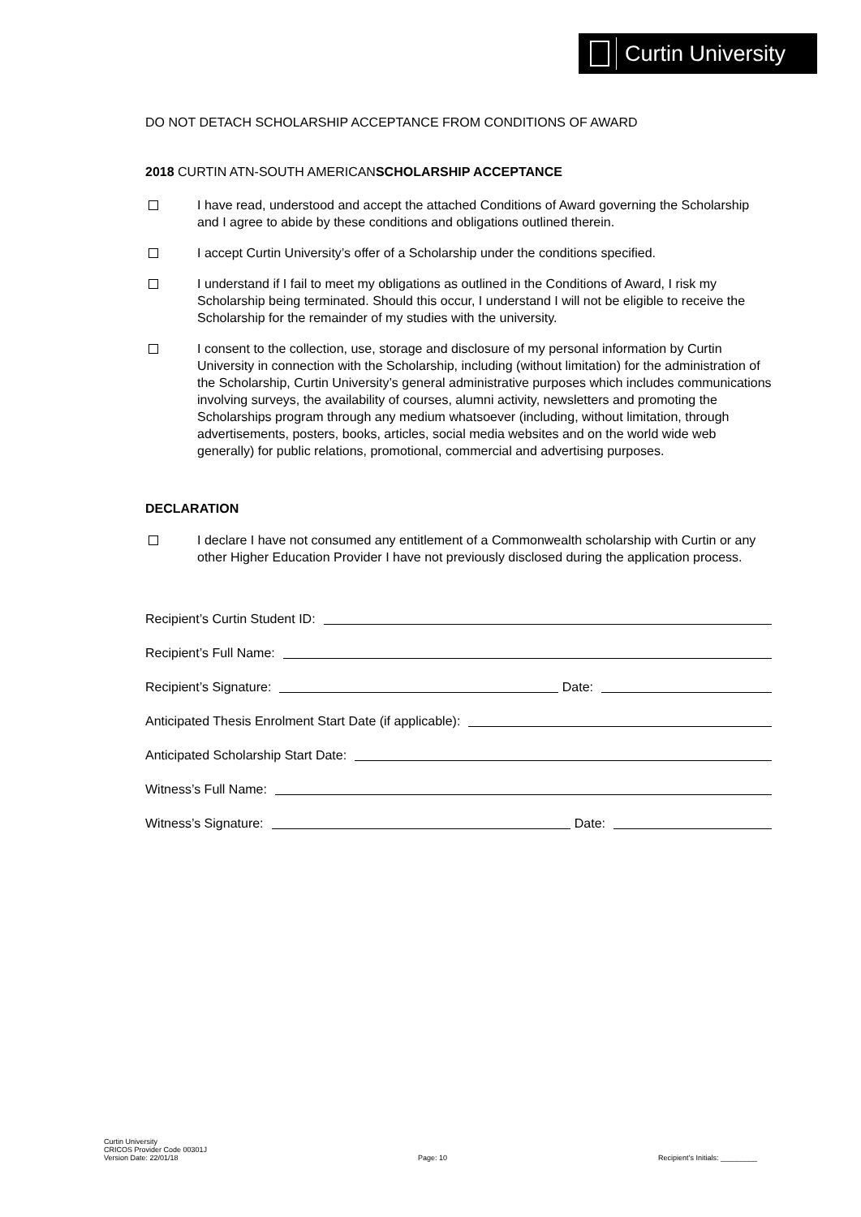Curtin University
DO NOT DETACH SCHOLARSHIP ACCEPTANCE FROM CONDITIONS OF AWARD
2018 CURTIN ATN-SOUTH AMERICANSCHOLARSHIP ACCEPTANCE
I have read, understood and accept the attached Conditions of Award governing the Scholarship and I agree to abide by these conditions and obligations outlined therein.
I accept Curtin University’s offer of a Scholarship under the conditions specified.
I understand if I fail to meet my obligations as outlined in the Conditions of Award, I risk my Scholarship being terminated. Should this occur, I understand I will not be eligible to receive the Scholarship for the remainder of my studies with the university.
I consent to the collection, use, storage and disclosure of my personal information by Curtin University in connection with the Scholarship, including (without limitation) for the administration of the Scholarship, Curtin University’s general administrative purposes which includes communications involving surveys, the availability of courses, alumni activity, newsletters and promoting the Scholarships program through any medium whatsoever (including, without limitation, through advertisements, posters, books, articles, social media websites and on the world wide web generally) for public relations, promotional, commercial and advertising purposes.
DECLARATION
I declare I have not consumed any entitlement of a Commonwealth scholarship with Curtin or any other Higher Education Provider I have not previously disclosed during the application process.
Recipient’s Curtin Student ID:
Recipient’s Full Name:
Recipient’s Signature: Date:
Anticipated Thesis Enrolment Start Date (if applicable):
Anticipated Scholarship Start Date:
Witness’s Full Name:
Witness’s Signature: Date:
Curtin University
CRICOS Provider Code 00301J
Version Date: 22/01/18
Page: 10
Recipient’s Initials: _________